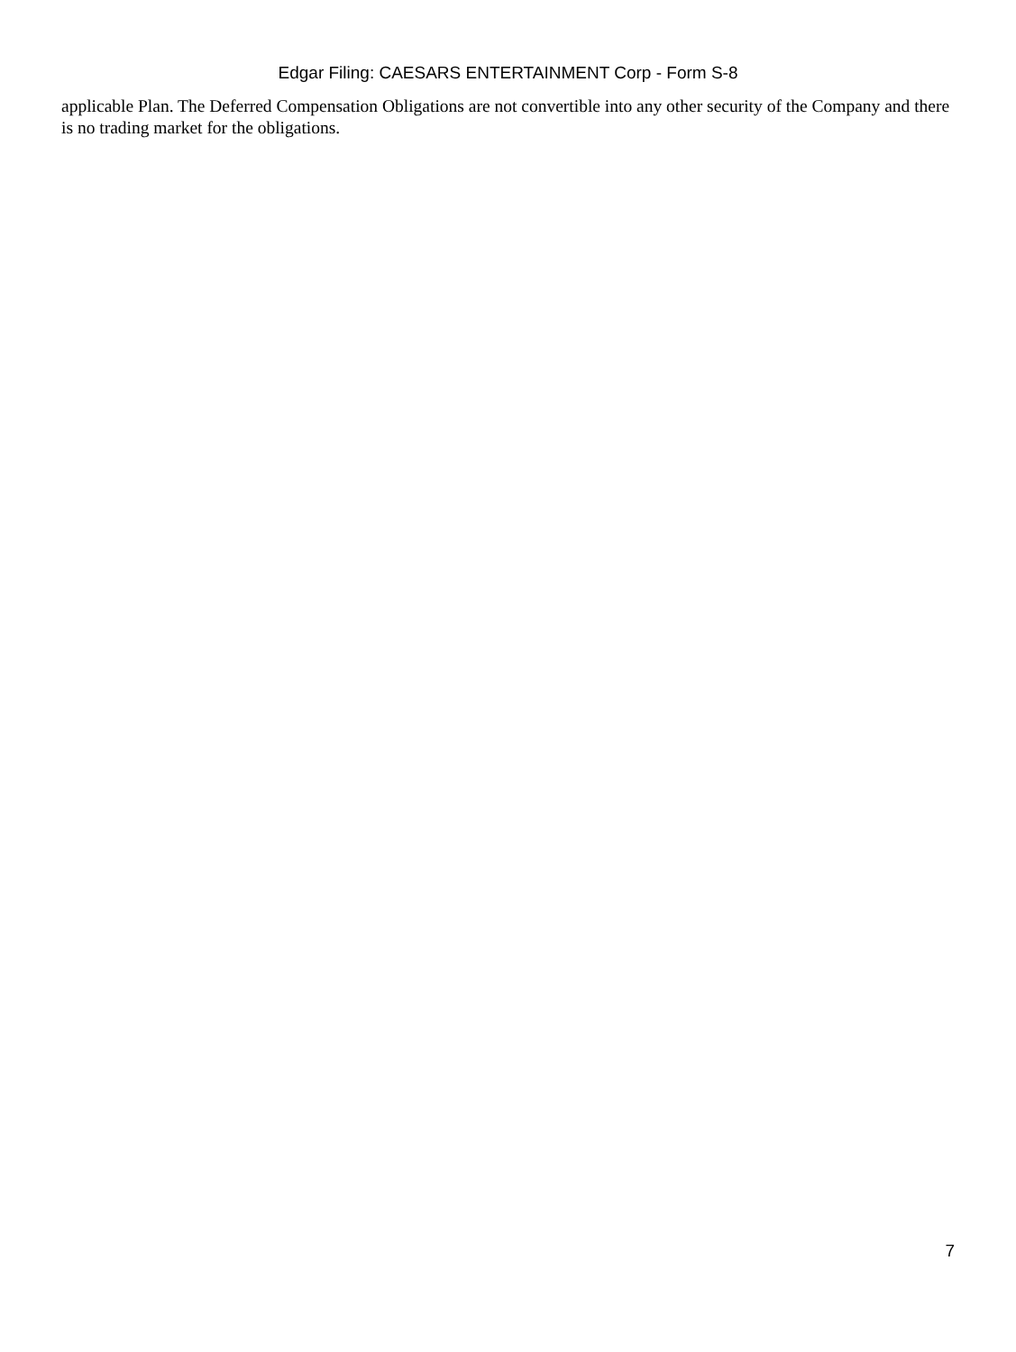Edgar Filing: CAESARS ENTERTAINMENT Corp - Form S-8
applicable Plan. The Deferred Compensation Obligations are not convertible into any other security of the Company and there is no trading market for the obligations.
7